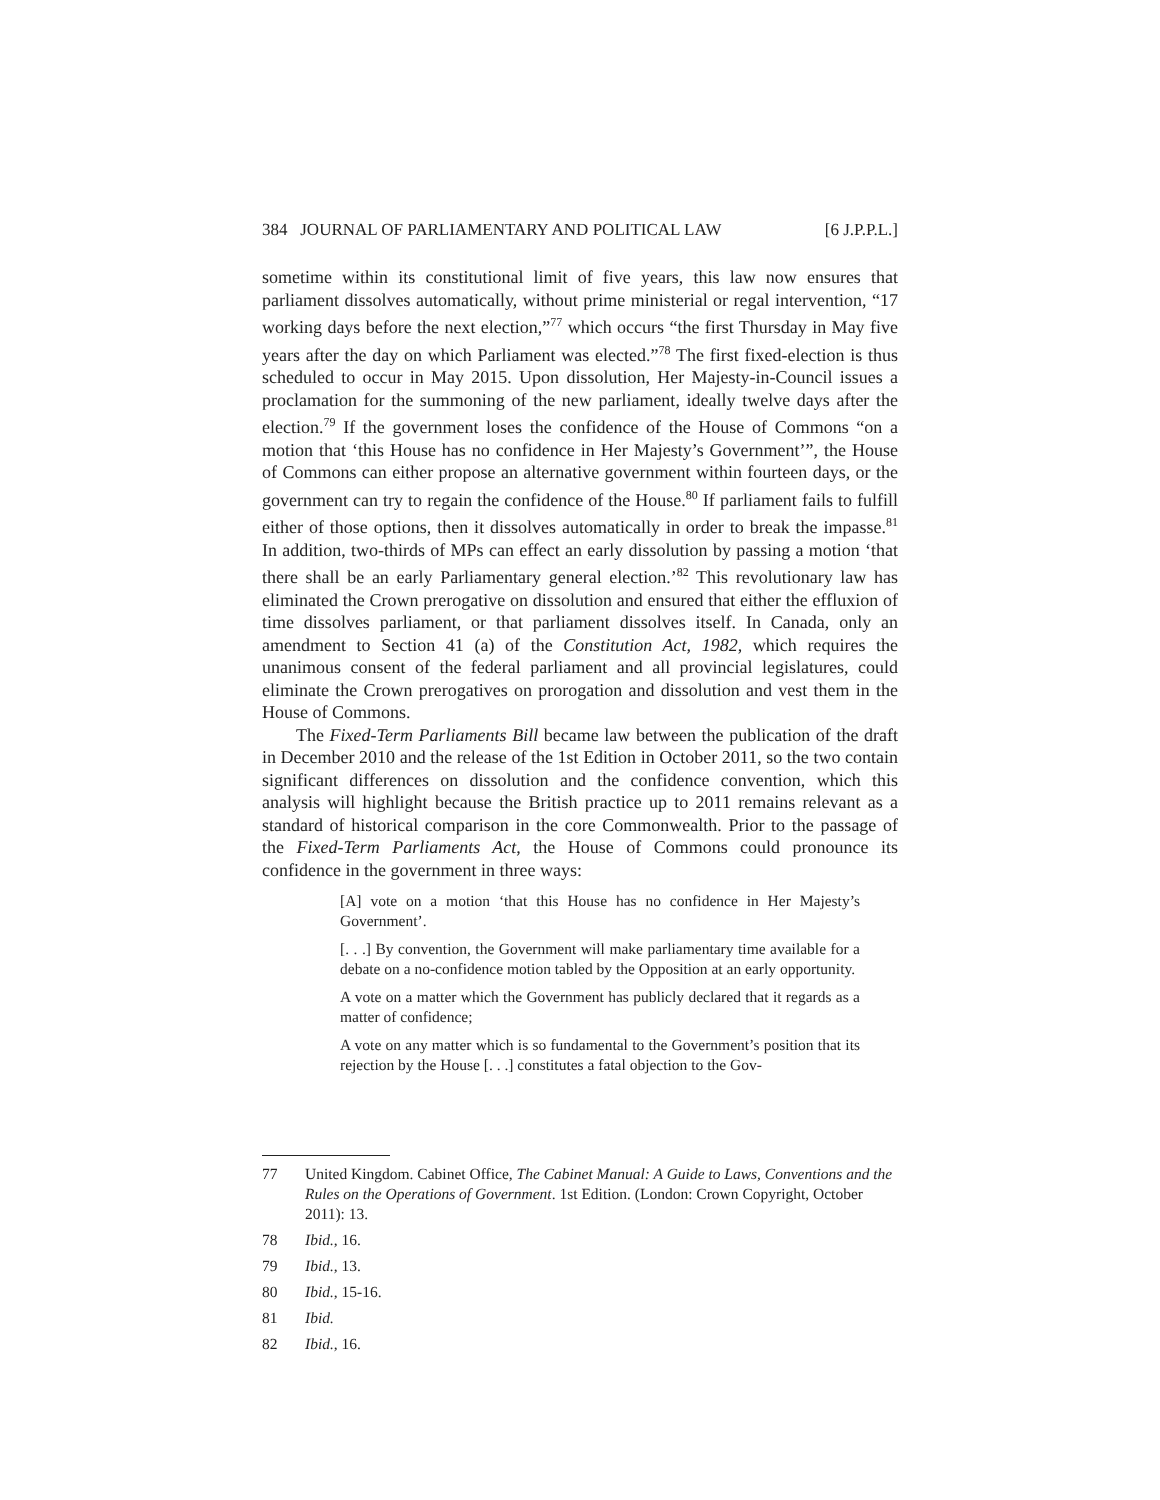384 JOURNAL OF PARLIAMENTARY AND POLITICAL LAW [6 J.P.P.L.]
sometime within its constitutional limit of five years, this law now ensures that parliament dissolves automatically, without prime ministerial or regal intervention, “17 working days before the next election,”<sup>77</sup> which occurs “the first Thursday in May five years after the day on which Parliament was elected.”<sup>78</sup> The first fixed-election is thus scheduled to occur in May 2015. Upon dissolution, Her Majesty-in-Council issues a proclamation for the summoning of the new parliament, ideally twelve days after the election.<sup>79</sup> If the government loses the confidence of the House of Commons “on a motion that ‘this House has no confidence in Her Majesty’s Government’”, the House of Commons can either propose an alternative government within fourteen days, or the government can try to regain the confidence of the House.<sup>80</sup> If parliament fails to fulfill either of those options, then it dissolves automatically in order to break the impasse.<sup>81</sup> In addition, two-thirds of MPs can effect an early dissolution by passing a motion ‘that there shall be an early Parliamentary general election.’<sup>82</sup> This revolutionary law has eliminated the Crown prerogative on dissolution and ensured that either the effluxion of time dissolves parliament, or that parliament dissolves itself. In Canada, only an amendment to Section 41 (a) of the Constitution Act, 1982, which requires the unanimous consent of the federal parliament and all provincial legislatures, could eliminate the Crown prerogatives on prorogation and dissolution and vest them in the House of Commons.
The Fixed-Term Parliaments Bill became law between the publication of the draft in December 2010 and the release of the 1st Edition in October 2011, so the two contain significant differences on dissolution and the confidence convention, which this analysis will highlight because the British practice up to 2011 remains relevant as a standard of historical comparison in the core Commonwealth. Prior to the passage of the Fixed-Term Parliaments Act, the House of Commons could pronounce its confidence in the government in three ways:
[A] vote on a motion ‘that this House has no confidence in Her Majesty’s Government’.
[. . .] By convention, the Government will make parliamentary time available for a debate on a no-confidence motion tabled by the Opposition at an early opportunity.
A vote on a matter which the Government has publicly declared that it regards as a matter of confidence;
A vote on any matter which is so fundamental to the Government’s position that its rejection by the House [. . .] constitutes a fatal objection to the Gov-
77 United Kingdom. Cabinet Office, The Cabinet Manual: A Guide to Laws, Conventions and the Rules on the Operations of Government. 1st Edition. (London: Crown Copyright, October 2011): 13.
78 Ibid., 16.
79 Ibid., 13.
80 Ibid., 15-16.
81 Ibid.
82 Ibid., 16.